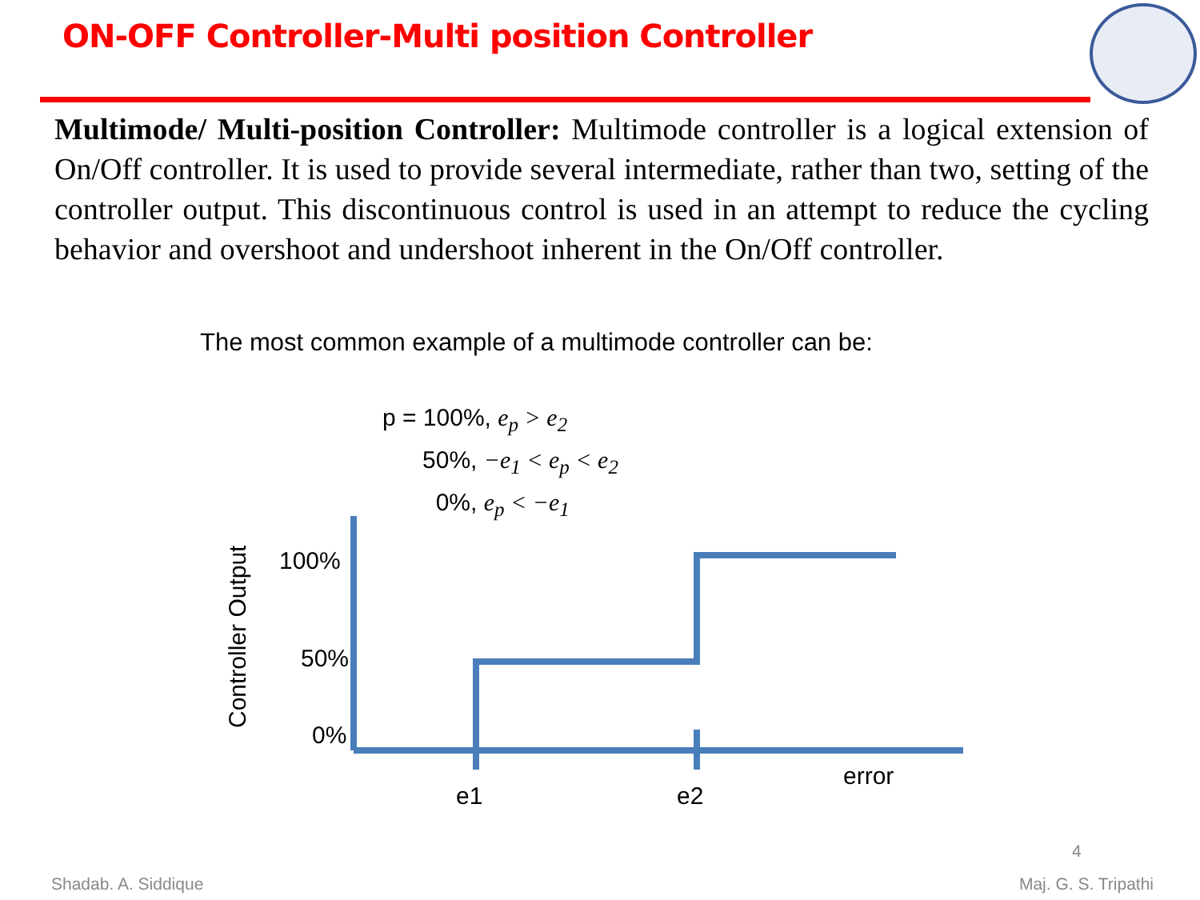ON-OFF Controller-Multi position Controller
Multimode/ Multi-position Controller: Multimode controller is a logical extension of On/Off controller. It is used to provide several intermediate, rather than two, setting of the controller output. This discontinuous control is used in an attempt to reduce the cycling behavior and overshoot and undershoot inherent in the On/Off controller.
The most common example of a multimode controller can be:
p = 100%, e<sub>p</sub> > e<sub>2</sub>
50%, −e<sub>1</sub> < e<sub>p</sub> < e<sub>2</sub>
0%, e<sub>p</sub> < −e<sub>1</sub>
Controller Output
100%
50%
0%
e1 e2
error
4
Shadab. A. Siddique Maj. G. S. Tripathi